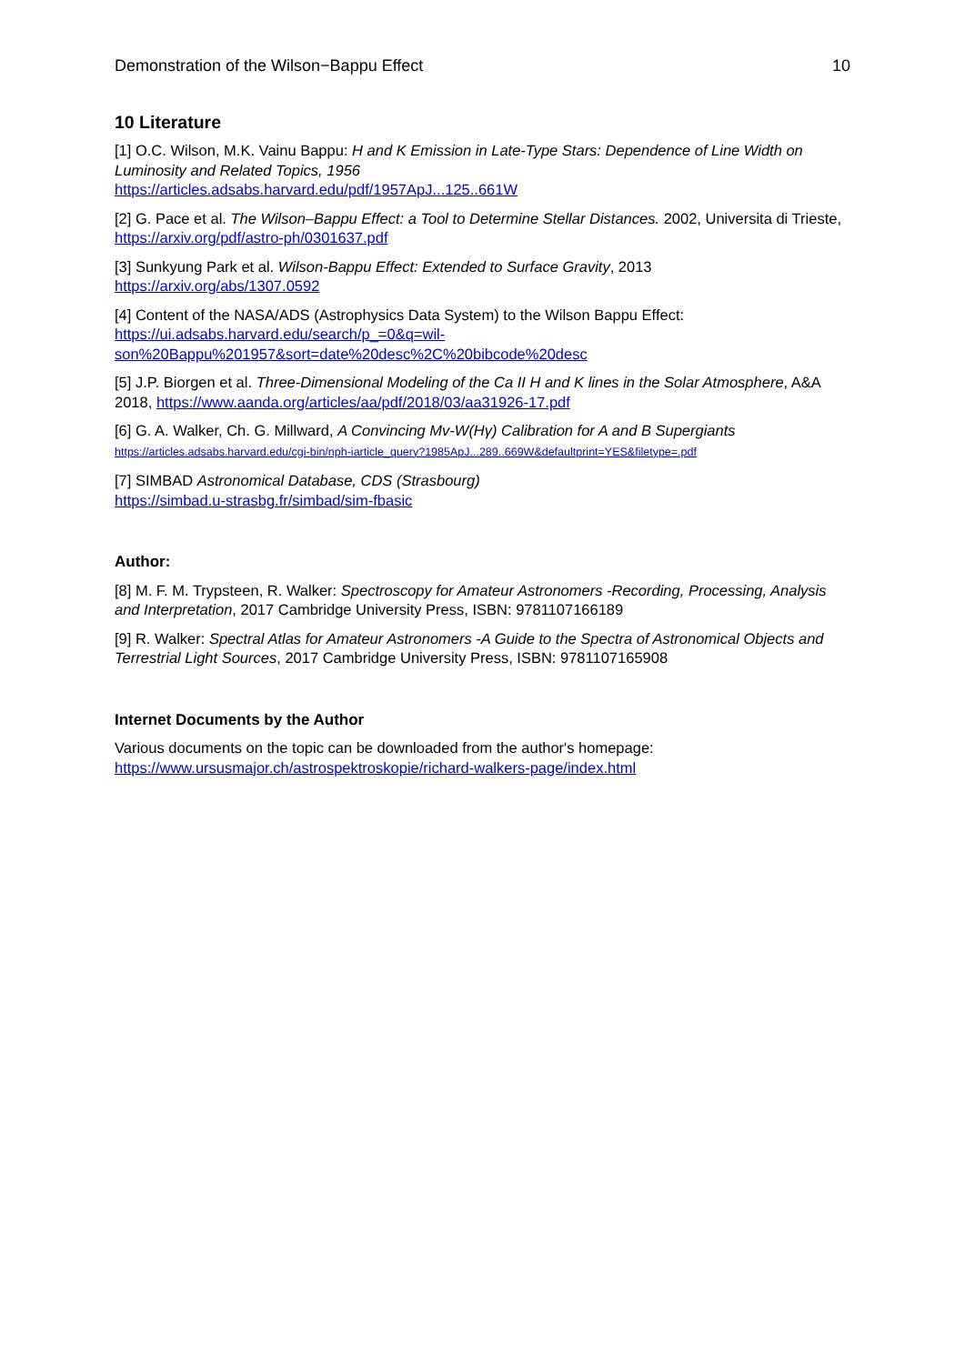Demonstration of the Wilson−Bappu Effect 10
10 Literature
[1] O.C. Wilson, M.K. Vainu Bappu: H and K Emission in Late-Type Stars: Dependence of Line Width on Luminosity and Related Topics, 1956
https://articles.adsabs.harvard.edu/pdf/1957ApJ...125..661W
[2] G. Pace et al. The Wilson–Bappu Effect: a Tool to Determine Stellar Distances. 2002, Universita di Trieste, https://arxiv.org/pdf/astro-ph/0301637.pdf
[3] Sunkyung Park et al. Wilson-Bappu Effect: Extended to Surface Gravity, 2013
https://arxiv.org/abs/1307.0592
[4] Content of the NASA/ADS (Astrophysics Data System) to the Wilson Bappu Effect:
https://ui.adsabs.harvard.edu/search/p_=0&q=wil-
son%20Bappu%201957&sort=date%20desc%2C%20bibcode%20desc
[5] J.P. Biorgen et al. Three-Dimensional Modeling of the Ca II H and K lines in the Solar Atmosphere, A&A 2018, https://www.aanda.org/articles/aa/pdf/2018/03/aa31926-17.pdf
[6] G. A. Walker, Ch. G. Millward, A Convincing Mv-W(Hγ) Calibration for A and B Supergiants
https://articles.adsabs.harvard.edu/cgi-bin/nph-iarticle_query?1985ApJ...289..669W&defaultprint=YES&filetype=.pdf
[7] SIMBAD Astronomical Database, CDS (Strasbourg)
https://simbad.u-strasbg.fr/simbad/sim-fbasic
Author:
[8] M. F. M. Trypsteen, R. Walker: Spectroscopy for Amateur Astronomers -Recording, Processing, Analysis and Interpretation, 2017 Cambridge University Press, ISBN: 9781107166189
[9] R. Walker: Spectral Atlas for Amateur Astronomers -A Guide to the Spectra of Astronomical Objects and Terrestrial Light Sources, 2017 Cambridge University Press, ISBN: 9781107165908
Internet Documents by the Author
Various documents on the topic can be downloaded from the author's homepage:
https://www.ursusmajor.ch/astrospektroskopie/richard-walkers-page/index.html